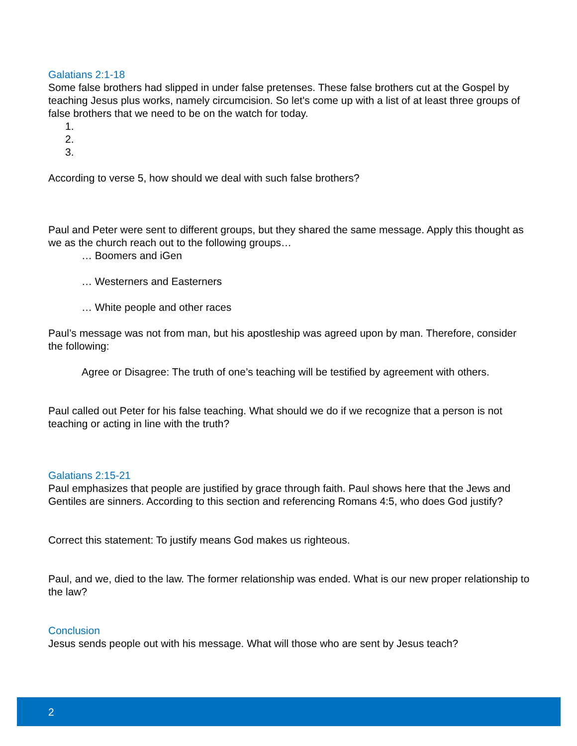Galatians 2:1-18
Some false brothers had slipped in under false pretenses. These false brothers cut at the Gospel by teaching Jesus plus works, namely circumcision. So let's come up with a list of at least three groups of false brothers that we need to be on the watch for today.
1.
2.
3.
According to verse 5, how should we deal with such false brothers?
Paul and Peter were sent to different groups, but they shared the same message. Apply this thought as we as the church reach out to the following groups…
… Boomers and iGen
… Westerners and Easterners
… White people and other races
Paul’s message was not from man, but his apostleship was agreed upon by man. Therefore, consider the following:
Agree or Disagree: The truth of one’s teaching will be testified by agreement with others.
Paul called out Peter for his false teaching. What should we do if we recognize that a person is not teaching or acting in line with the truth?
Galatians 2:15-21
Paul emphasizes that people are justified by grace through faith. Paul shows here that the Jews and Gentiles are sinners. According to this section and referencing Romans 4:5, who does God justify?
Correct this statement: To justify means God makes us righteous.
Paul, and we, died to the law. The former relationship was ended. What is our new proper relationship to the law?
Conclusion
Jesus sends people out with his message. What will those who are sent by Jesus teach?
2